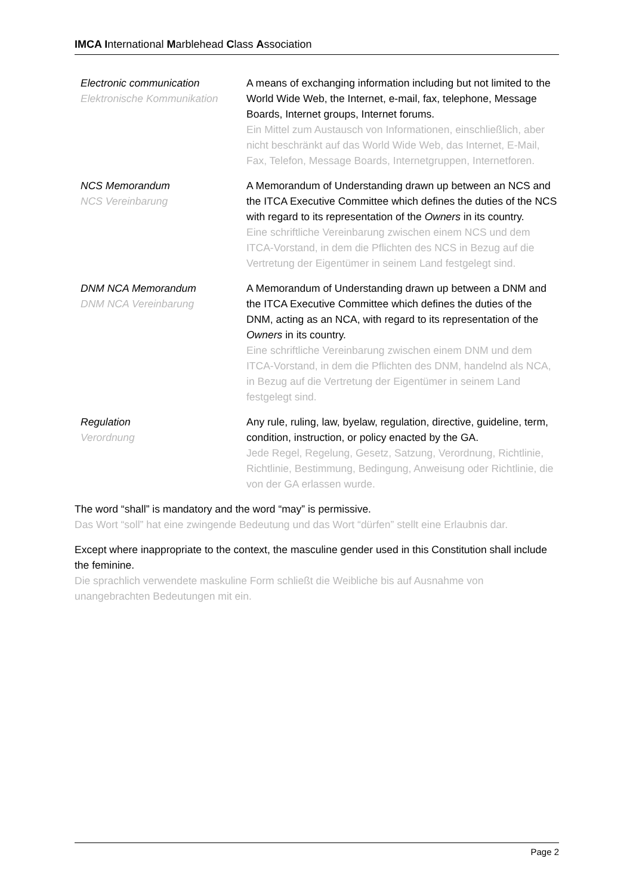IMCA International Marblehead Class Association
| Electronic communication Elektronische Kommunikation | A means of exchanging information including but not limited to the World Wide Web, the Internet, e-mail, fax, telephone, Message Boards, Internet groups, Internet forums. Ein Mittel zum Austausch von Informationen, einschließlich, aber nicht beschränkt auf das World Wide Web, das Internet, E-Mail, Fax, Telefon, Message Boards, Internetgruppen, Internetforen. |
| NCS Memorandum NCS Vereinbarung | A Memorandum of Understanding drawn up between an NCS and the ITCA Executive Committee which defines the duties of the NCS with regard to its representation of the Owners in its country. Eine schriftliche Vereinbarung zwischen einem NCS und dem ITCA-Vorstand, in dem die Pflichten des NCS in Bezug auf die Vertretung der Eigentümer in seinem Land festgelegt sind. |
| DNM NCA Memorandum DNM NCA Vereinbarung | A Memorandum of Understanding drawn up between a DNM and the ITCA Executive Committee which defines the duties of the DNM, acting as an NCA, with regard to its representation of the Owners in its country. Eine schriftliche Vereinbarung zwischen einem DNM und dem ITCA-Vorstand, in dem die Pflichten des DNM, handelnd als NCA, in Bezug auf die Vertretung der Eigentümer in seinem Land festgelegt sind. |
| Regulation Verordnung | Any rule, ruling, law, byelaw, regulation, directive, guideline, term, condition, instruction, or policy enacted by the GA. Jede Regel, Regelung, Gesetz, Satzung, Verordnung, Richtlinie, Richtlinie, Bestimmung, Bedingung, Anweisung oder Richtlinie, die von der GA erlassen wurde. |
The word “shall” is mandatory and the word “may” is permissive.
Das Wort “soll” hat eine zwingende Bedeutung und das Wort “dürfen” stellt eine Erlaubnis dar.
Except where inappropriate to the context, the masculine gender used in this Constitution shall include the feminine.
Die sprachlich verwendete maskuline Form schließt die Weibliche bis auf Ausnahme von unangebrachten Bedeutungen mit ein.
Page 2